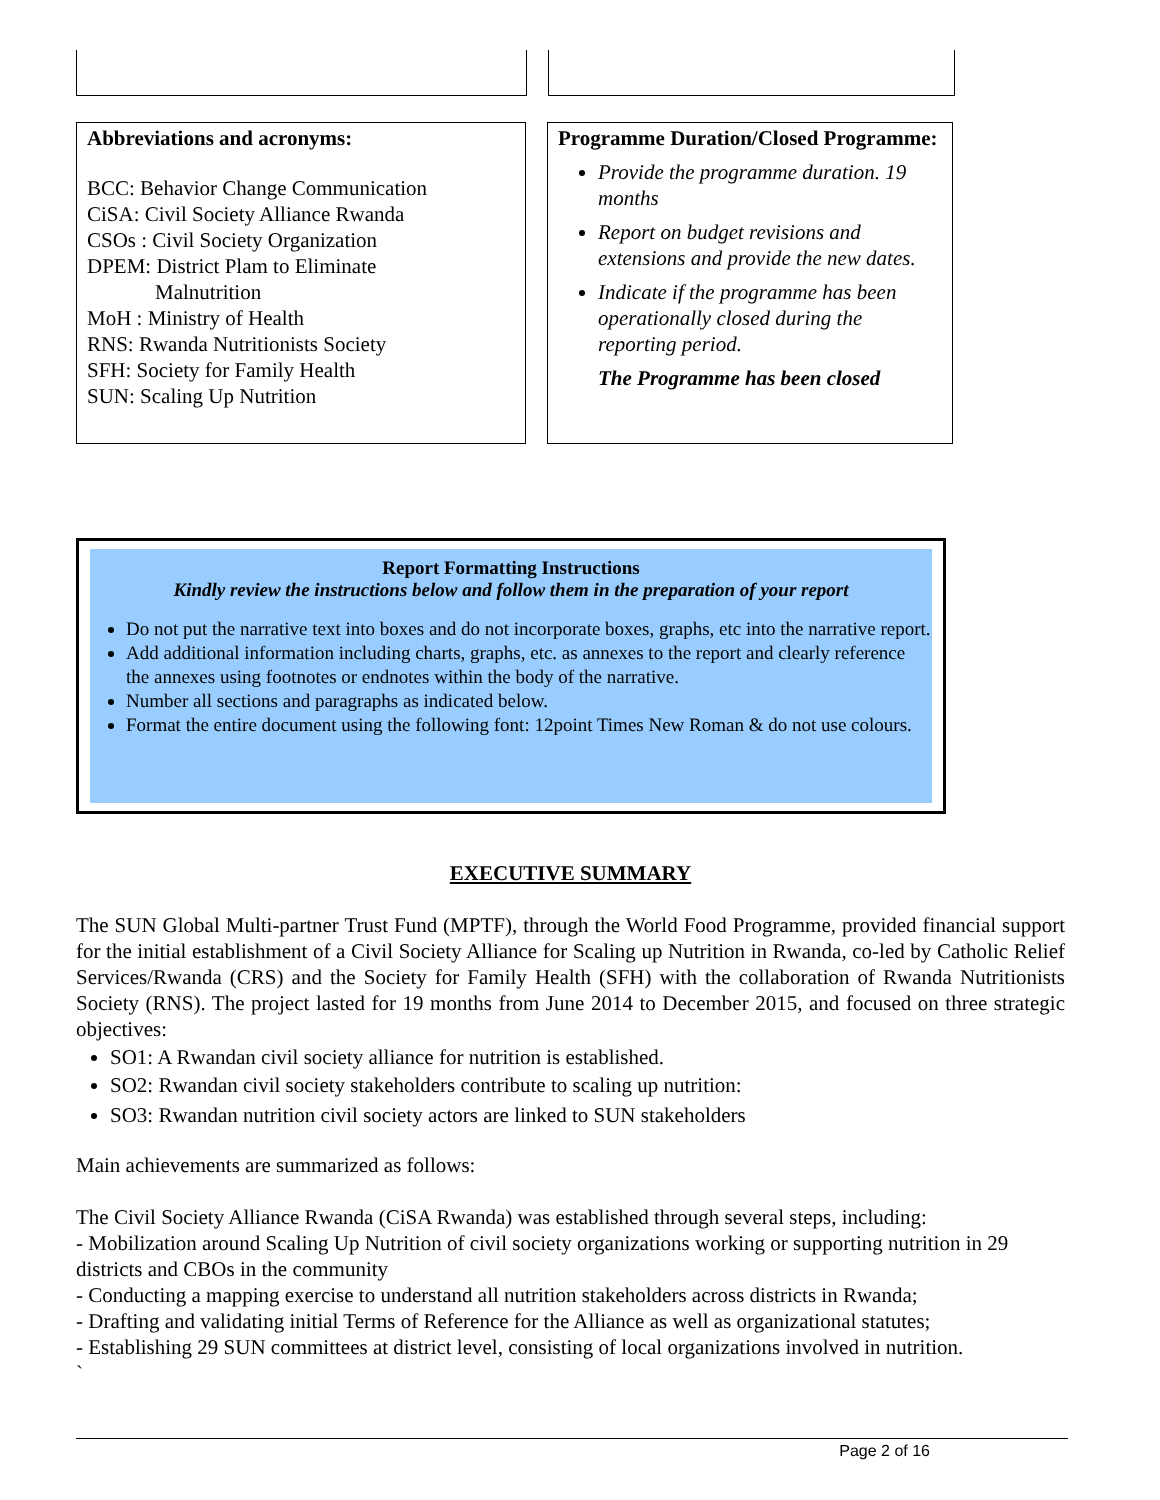Abbreviations and acronyms:
BCC: Behavior Change Communication
CiSA: Civil Society Alliance Rwanda
CSOs : Civil Society Organization
DPEM: District Plam to Eliminate
Malnutrition
MoH : Ministry of Health
RNS: Rwanda Nutritionists Society
SFH: Society for Family Health
SUN: Scaling Up Nutrition
Programme Duration/Closed Programme:
Provide the programme duration. 19 months
Report on budget revisions and extensions and provide the new dates.
Indicate if the programme has been operationally closed during the reporting period.
The Programme has been closed
Report Formatting Instructions
Kindly review the instructions below and follow them in the preparation of your report
Do not put the narrative text into boxes and do not incorporate boxes, graphs, etc into the narrative report.
Add additional information including charts, graphs, etc. as annexes to the report and clearly reference the annexes using footnotes or endnotes within the body of the narrative.
Number all sections and paragraphs as indicated below.
Format the entire document using the following font: 12point Times New Roman & do not use colours.
EXECUTIVE SUMMARY
The SUN Global Multi-partner Trust Fund (MPTF), through the World Food Programme, provided financial support for the initial establishment of a Civil Society Alliance for Scaling up Nutrition in Rwanda, co-led by Catholic Relief Services/Rwanda (CRS) and the Society for Family Health (SFH) with the collaboration of Rwanda Nutritionists Society (RNS). The project lasted for 19 months from June 2014 to December 2015, and focused on three strategic objectives:
SO1: A Rwandan civil society alliance for nutrition is established.
SO2: Rwandan civil society stakeholders contribute to scaling up nutrition:
SO3: Rwandan nutrition civil society actors are linked to SUN stakeholders
Main achievements are summarized as follows:
The Civil Society Alliance Rwanda (CiSA Rwanda) was established through several steps, including:
- Mobilization around Scaling Up Nutrition of civil society organizations working or supporting nutrition in 29 districts and CBOs in the community
- Conducting a mapping exercise to understand all nutrition stakeholders across districts in Rwanda;
- Drafting and validating initial Terms of Reference for the Alliance as well as organizational statutes;
- Establishing 29 SUN committees at district level, consisting of local organizations involved in nutrition.
`
Page 2 of 16